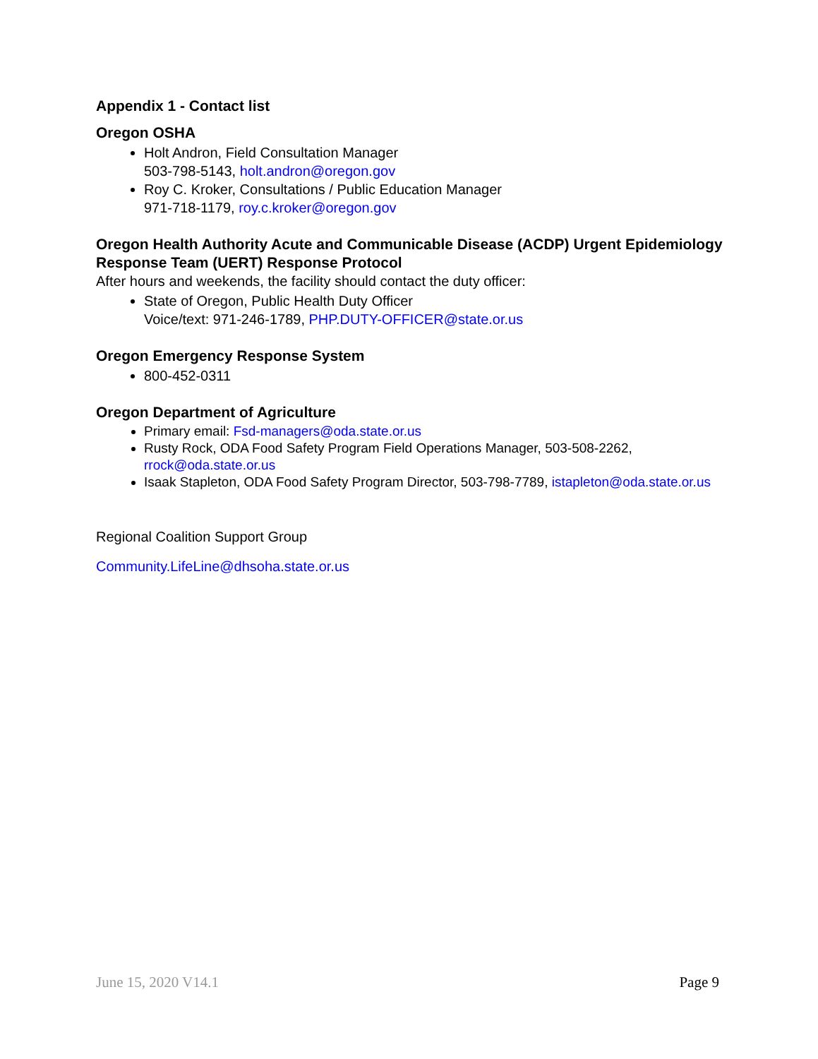Appendix 1 - Contact list
Oregon OSHA
Holt Andron, Field Consultation Manager
503-798-5143, holt.andron@oregon.gov
Roy C. Kroker, Consultations / Public Education Manager
971-718-1179, roy.c.kroker@oregon.gov
Oregon Health Authority Acute and Communicable Disease (ACDP) Urgent Epidemiology Response Team (UERT) Response Protocol
After hours and weekends, the facility should contact the duty officer:
State of Oregon, Public Health Duty Officer
Voice/text: 971-246-1789, PHP.DUTY-OFFICER@state.or.us
Oregon Emergency Response System
800-452-0311
Oregon Department of Agriculture
Primary email: Fsd-managers@oda.state.or.us
Rusty Rock, ODA Food Safety Program Field Operations Manager, 503-508-2262, rrock@oda.state.or.us
Isaak Stapleton, ODA Food Safety Program Director, 503-798-7789, istapleton@oda.state.or.us
Regional Coalition Support Group
Community.LifeLine@dhsoha.state.or.us
June 15, 2020 V14.1 Page 9